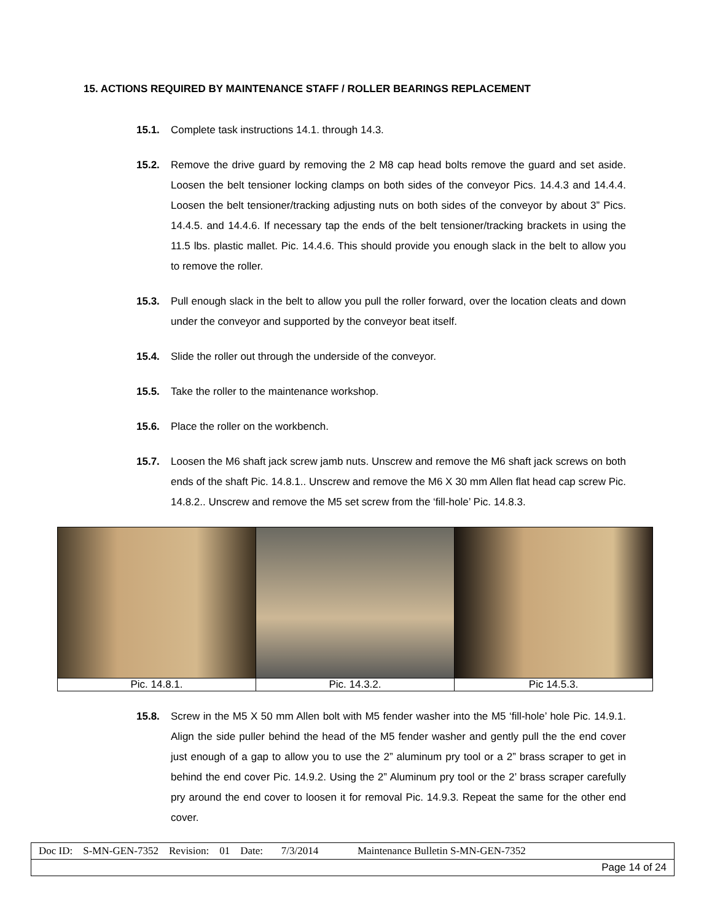15. ACTIONS REQUIRED BY MAINTENANCE STAFF / ROLLER BEARINGS REPLACEMENT
15.1. Complete task instructions 14.1. through 14.3.
15.2. Remove the drive guard by removing the 2 M8 cap head bolts remove the guard and set aside. Loosen the belt tensioner locking clamps on both sides of the conveyor Pics. 14.4.3 and 14.4.4. Loosen the belt tensioner/tracking adjusting nuts on both sides of the conveyor by about 3” Pics. 14.4.5. and 14.4.6. If necessary tap the ends of the belt tensioner/tracking brackets in using the 11.5 lbs. plastic mallet. Pic. 14.4.6. This should provide you enough slack in the belt to allow you to remove the roller.
15.3. Pull enough slack in the belt to allow you pull the roller forward, over the location cleats and down under the conveyor and supported by the conveyor beat itself.
15.4. Slide the roller out through the underside of the conveyor.
15.5. Take the roller to the maintenance workshop.
15.6. Place the roller on the workbench.
15.7. Loosen the M6 shaft jack screw jamb nuts. Unscrew and remove the M6 shaft jack screws on both ends of the shaft Pic. 14.8.1.. Unscrew and remove the M6 X 30 mm Allen flat head cap screw Pic. 14.8.2.. Unscrew and remove the M5 set screw from the ‘fill-hole’ Pic. 14.8.3.
| Pic. 14.8.1. | Pic. 14.3.2. | Pic 14.5.3. |
15.8. Screw in the M5 X 50 mm Allen bolt with M5 fender washer into the M5 ‘fill-hole’ hole Pic. 14.9.1. Align the side puller behind the head of the M5 fender washer and gently pull the the end cover just enough of a gap to allow you to use the 2” aluminum pry tool or a 2” brass scraper to get in behind the end cover Pic. 14.9.2. Using the 2” Aluminum pry tool or the 2’ brass scraper carefully pry around the end cover to loosen it for removal Pic. 14.9.3. Repeat the same for the other end cover.
| Doc ID: S-MN-GEN-7352 Revision: 01 Date: 7/3/2014 Maintenance Bulletin S-MN-GEN-7352 |
| Page 14 of 24 |